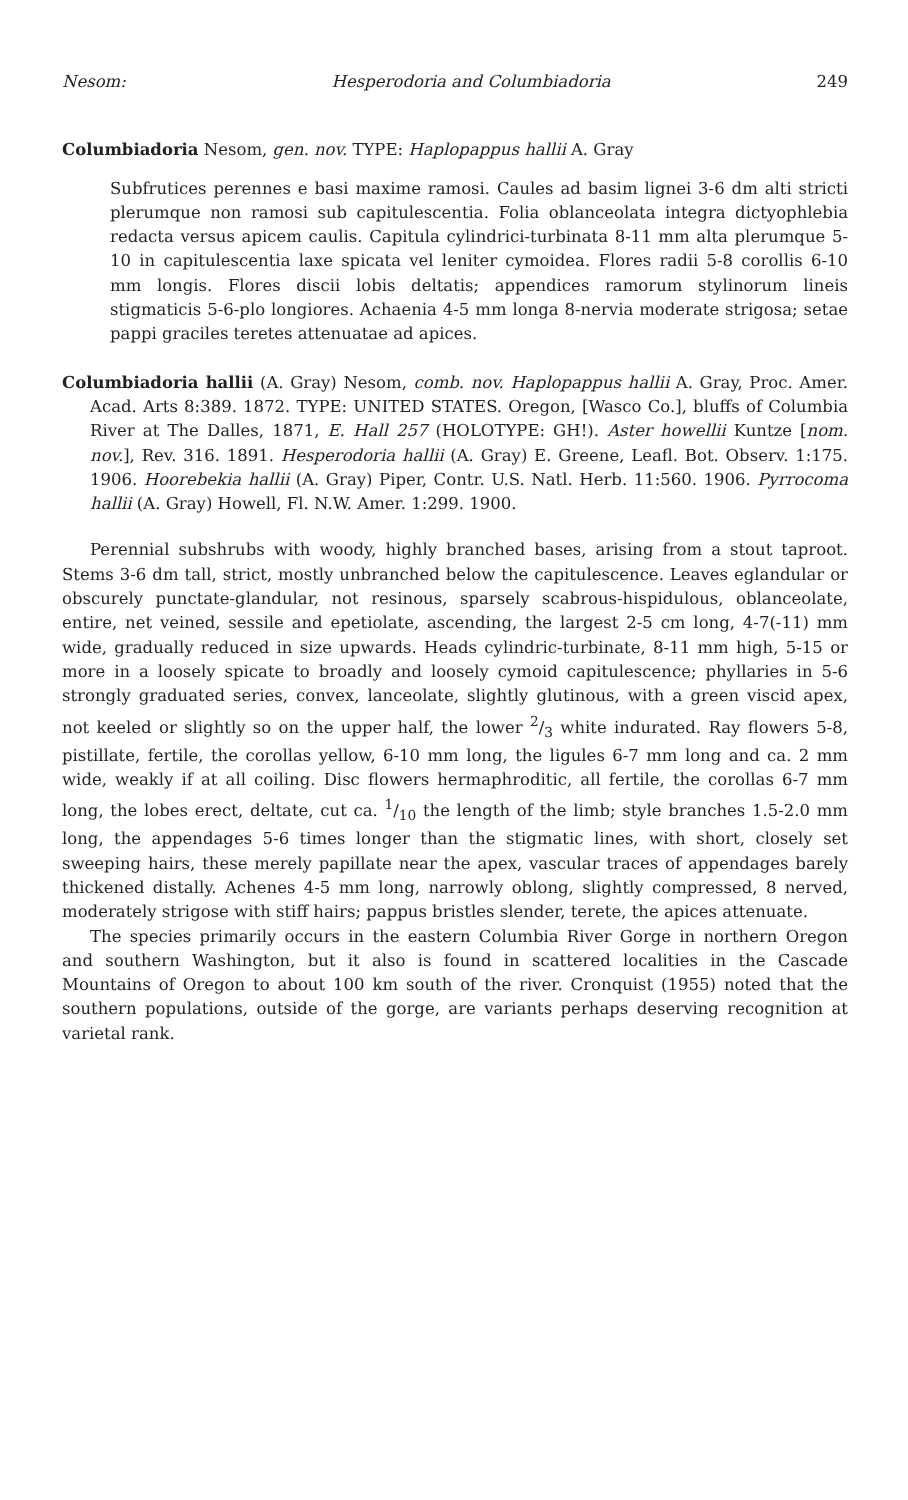Nesom: Hesperodoria and Columbiadoria 249
Columbiadoria Nesom, gen. nov. TYPE: Haplopappus hallii A. Gray
Subfrutices perennes e basi maxime ramosi. Caules ad basim lignei 3-6 dm alti stricti plerumque non ramosi sub capitulescentia. Folia oblanceolata integra dictyophlebia redacta versus apicem caulis. Capitula cylindrici-turbinata 8-11 mm alta plerumque 5-10 in capitulescentia laxe spicata vel leniter cymoidea. Flores radii 5-8 corollis 6-10 mm longis. Flores discii lobis deltatis; appendices ramorum stylinorum lineis stigmaticis 5-6-plo longiores. Achaenia 4-5 mm longa 8-nervia moderate strigosa; setae pappi graciles teretes attenuatae ad apices.
Columbiadoria hallii (A. Gray) Nesom, comb. nov. Haplopappus hallii A. Gray, Proc. Amer. Acad. Arts 8:389. 1872. TYPE: UNITED STATES. Oregon, [Wasco Co.], bluffs of Columbia River at The Dalles, 1871, E. Hall 257 (HOLOTYPE: GH!). Aster howellii Kuntze [nom. nov.], Rev. 316. 1891. Hesperodoria hallii (A. Gray) E. Greene, Leafl. Bot. Observ. 1:175. 1906. Hoorebekia hallii (A. Gray) Piper, Contr. U.S. Natl. Herb. 11:560. 1906. Pyrrocoma hallii (A. Gray) Howell, Fl. N.W. Amer. 1:299. 1900.
Perennial subshrubs with woody, highly branched bases, arising from a stout taproot. Stems 3-6 dm tall, strict, mostly unbranched below the capitulescence. Leaves eglandular or obscurely punctate-glandular, not resinous, sparsely scabrous-hispidulous, oblanceolate, entire, net veined, sessile and epetiolate, ascending, the largest 2-5 cm long, 4-7(-11) mm wide, gradually reduced in size upwards. Heads cylindric-turbinate, 8-11 mm high, 5-15 or more in a loosely spicate to broadly and loosely cymoid capitulescence; phyllaries in 5-6 strongly graduated series, convex, lanceolate, slightly glutinous, with a green viscid apex, not keeled or slightly so on the upper half, the lower 2/3 white indurated. Ray flowers 5-8, pistillate, fertile, the corollas yellow, 6-10 mm long, the ligules 6-7 mm long and ca. 2 mm wide, weakly if at all coiling. Disc flowers hermaphroditic, all fertile, the corollas 6-7 mm long, the lobes erect, deltate, cut ca. 1/10 the length of the limb; style branches 1.5-2.0 mm long, the appendages 5-6 times longer than the stigmatic lines, with short, closely set sweeping hairs, these merely papillate near the apex, vascular traces of appendages barely thickened distally. Achenes 4-5 mm long, narrowly oblong, slightly compressed, 8 nerved, moderately strigose with stiff hairs; pappus bristles slender, terete, the apices attenuate.
The species primarily occurs in the eastern Columbia River Gorge in northern Oregon and southern Washington, but it also is found in scattered localities in the Cascade Mountains of Oregon to about 100 km south of the river. Cronquist (1955) noted that the southern populations, outside of the gorge, are variants perhaps deserving recognition at varietal rank.